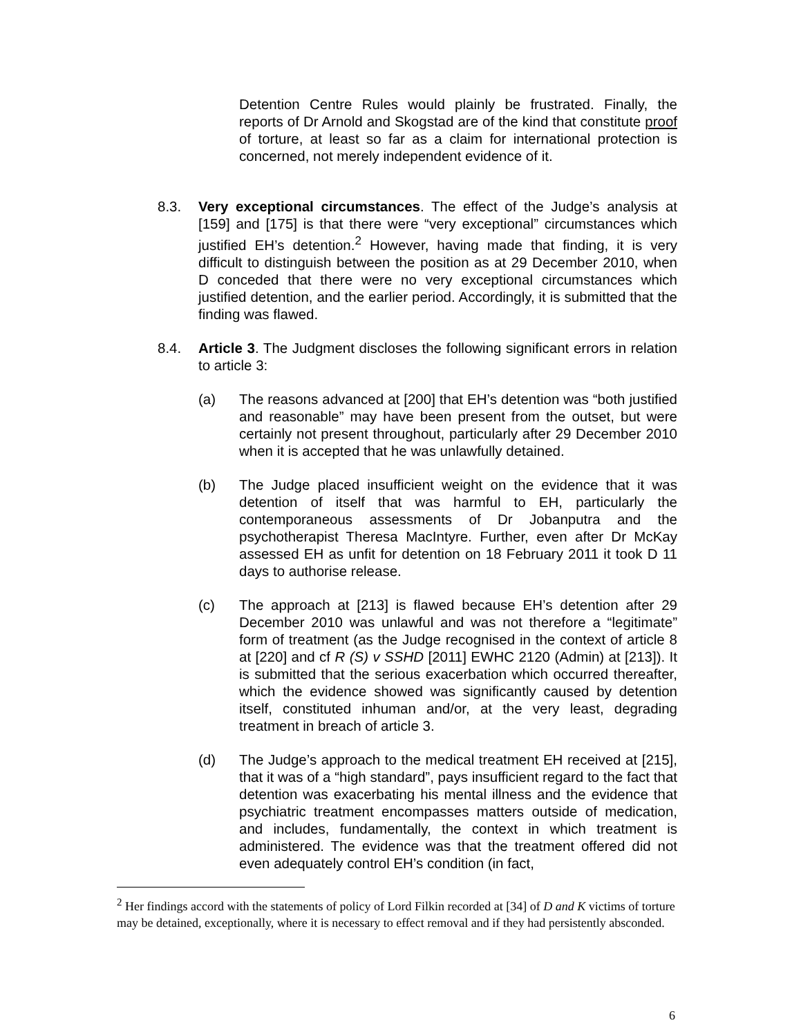Detention Centre Rules would plainly be frustrated. Finally, the reports of Dr Arnold and Skogstad are of the kind that constitute proof of torture, at least so far as a claim for international protection is concerned, not merely independent evidence of it.
8.3. Very exceptional circumstances. The effect of the Judge’s analysis at [159] and [175] is that there were “very exceptional” circumstances which justified EH’s detention.<sup>2</sup> However, having made that finding, it is very difficult to distinguish between the position as at 29 December 2010, when D conceded that there were no very exceptional circumstances which justified detention, and the earlier period. Accordingly, it is submitted that the finding was flawed.
8.4. Article 3. The Judgment discloses the following significant errors in relation to article 3:
(a) The reasons advanced at [200] that EH’s detention was “both justified and reasonable” may have been present from the outset, but were certainly not present throughout, particularly after 29 December 2010 when it is accepted that he was unlawfully detained.
(b) The Judge placed insufficient weight on the evidence that it was detention of itself that was harmful to EH, particularly the contemporaneous assessments of Dr Jobanputra and the psychotherapist Theresa MacIntyre. Further, even after Dr McKay assessed EH as unfit for detention on 18 February 2011 it took D 11 days to authorise release.
(c) The approach at [213] is flawed because EH’s detention after 29 December 2010 was unlawful and was not therefore a “legitimate” form of treatment (as the Judge recognised in the context of article 8 at [220] and cf R (S) v SSHD [2011] EWHC 2120 (Admin) at [213]). It is submitted that the serious exacerbation which occurred thereafter, which the evidence showed was significantly caused by detention itself, constituted inhuman and/or, at the very least, degrading treatment in breach of article 3.
(d) The Judge’s approach to the medical treatment EH received at [215], that it was of a “high standard”, pays insufficient regard to the fact that detention was exacerbating his mental illness and the evidence that psychiatric treatment encompasses matters outside of medication, and includes, fundamentally, the context in which treatment is administered. The evidence was that the treatment offered did not even adequately control EH’s condition (in fact,
<sup>2</sup> Her findings accord with the statements of policy of Lord Filkin recorded at [34] of D and K victims of torture may be detained, exceptionally, where it is necessary to effect removal and if they had persistently absconded.
6